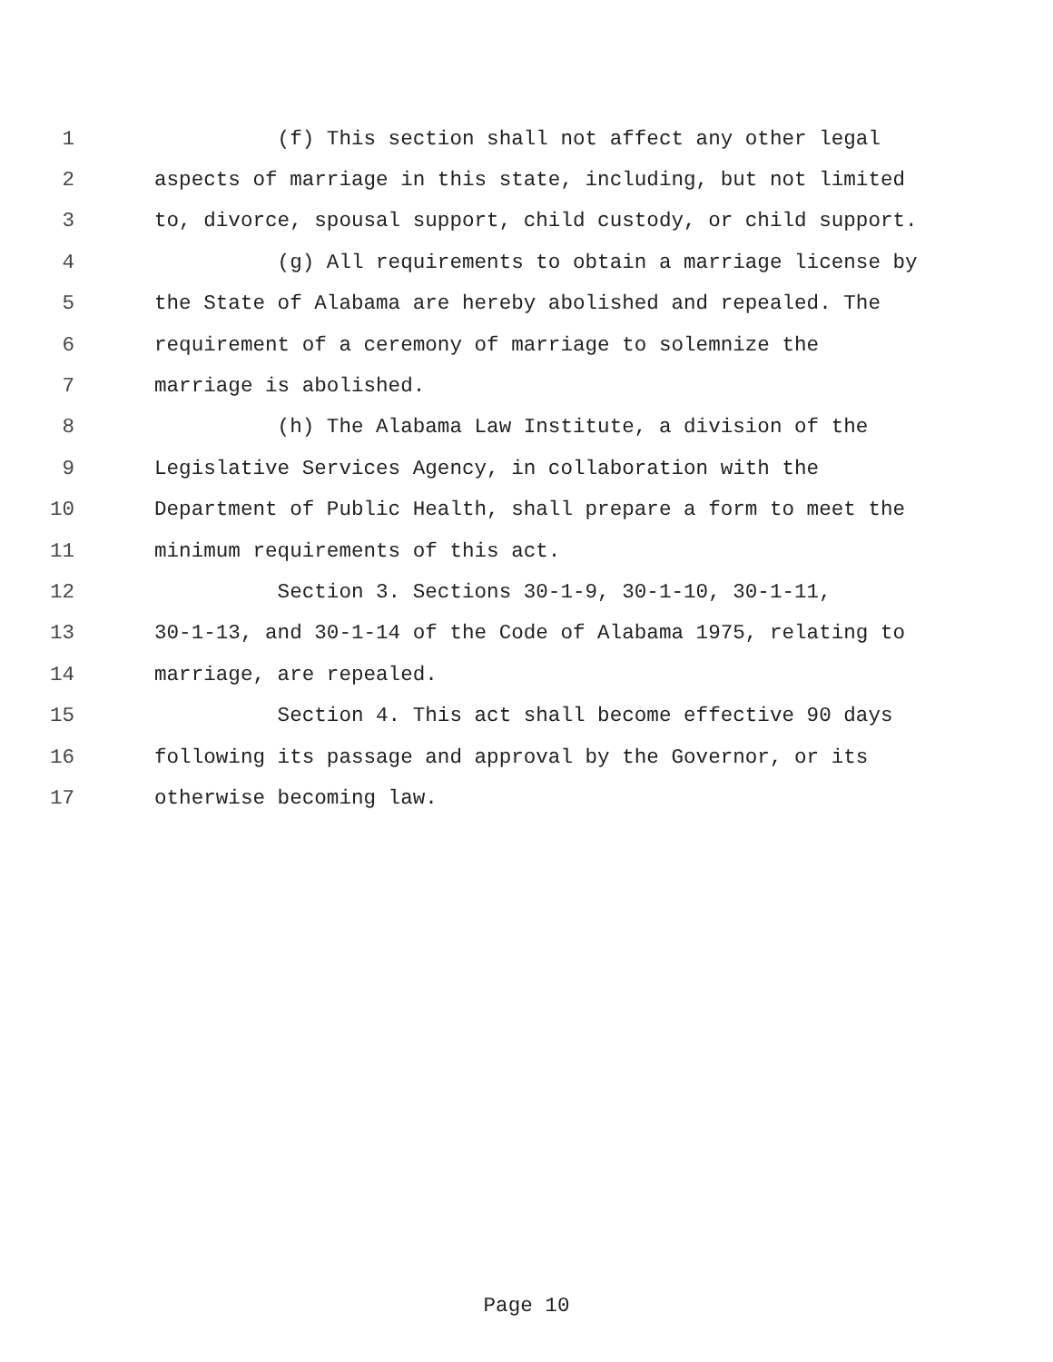1 (f) This section shall not affect any other legal
2 aspects of marriage in this state, including, but not limited
3 to, divorce, spousal support, child custody, or child support.
4 (g) All requirements to obtain a marriage license by
5 the State of Alabama are hereby abolished and repealed. The
6 requirement of a ceremony of marriage to solemnize the
7 marriage is abolished.
8 (h) The Alabama Law Institute, a division of the
9 Legislative Services Agency, in collaboration with the
10 Department of Public Health, shall prepare a form to meet the
11 minimum requirements of this act.
12 Section 3. Sections 30-1-9, 30-1-10, 30-1-11,
13 30-1-13, and 30-1-14 of the Code of Alabama 1975, relating to
14 marriage, are repealed.
15 Section 4. This act shall become effective 90 days
16 following its passage and approval by the Governor, or its
17 otherwise becoming law.
Page 10